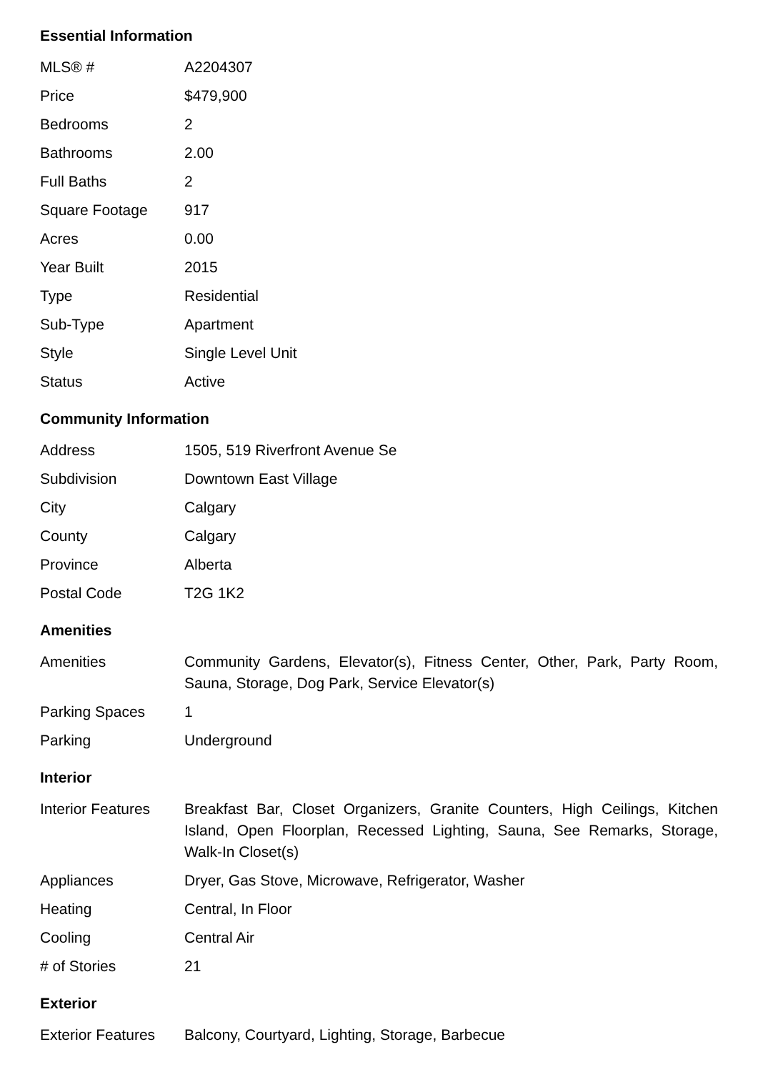Essential Information
| MLS® # | A2204307 |
| Price | $479,900 |
| Bedrooms | 2 |
| Bathrooms | 2.00 |
| Full Baths | 2 |
| Square Footage | 917 |
| Acres | 0.00 |
| Year Built | 2015 |
| Type | Residential |
| Sub-Type | Apartment |
| Style | Single Level Unit |
| Status | Active |
Community Information
| Address | 1505, 519 Riverfront Avenue Se |
| Subdivision | Downtown East Village |
| City | Calgary |
| County | Calgary |
| Province | Alberta |
| Postal Code | T2G 1K2 |
Amenities
| Amenities | Community Gardens, Elevator(s), Fitness Center, Other, Park, Party Room, Sauna, Storage, Dog Park, Service Elevator(s) |
| Parking Spaces | 1 |
| Parking | Underground |
Interior
| Interior Features | Breakfast Bar, Closet Organizers, Granite Counters, High Ceilings, Kitchen Island, Open Floorplan, Recessed Lighting, Sauna, See Remarks, Storage, Walk-In Closet(s) |
| Appliances | Dryer, Gas Stove, Microwave, Refrigerator, Washer |
| Heating | Central, In Floor |
| Cooling | Central Air |
| # of Stories | 21 |
Exterior
| Exterior Features | Balcony, Courtyard, Lighting, Storage, Barbecue |